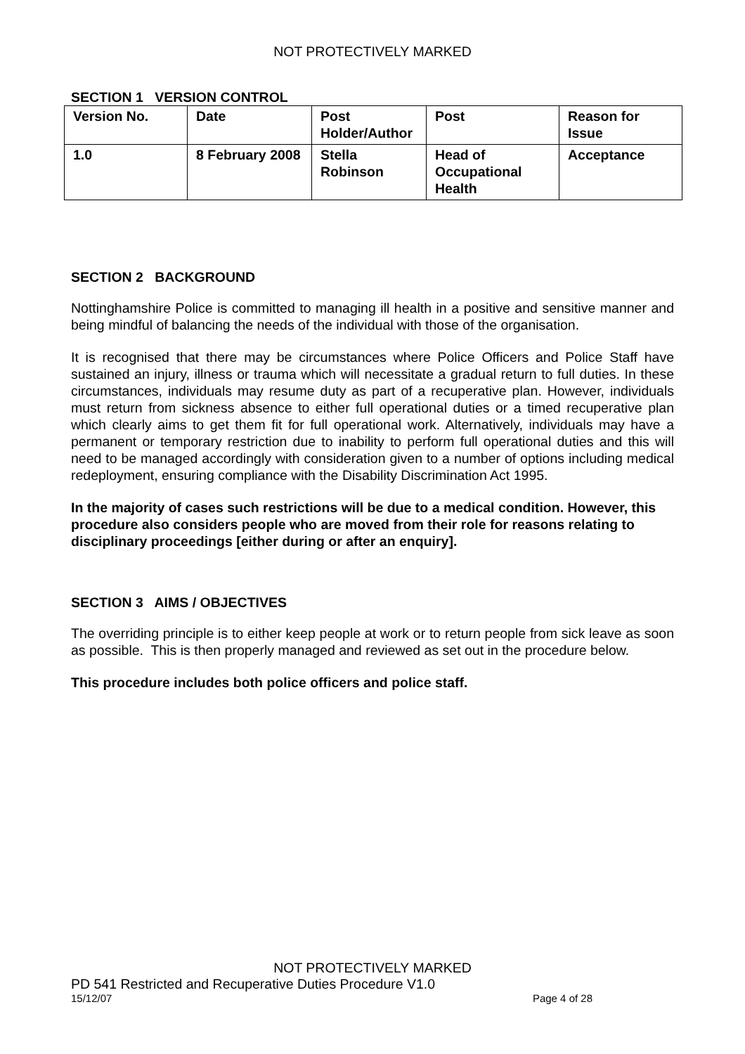NOT PROTECTIVELY MARKED
SECTION 1 VERSION CONTROL
| Version No. | Date | Post Holder/Author | Post | Reason for Issue |
| --- | --- | --- | --- | --- |
| 1.0 | 8 February 2008 | Stella Robinson | Head of Occupational Health | Acceptance |
SECTION 2 BACKGROUND
Nottinghamshire Police is committed to managing ill health in a positive and sensitive manner and being mindful of balancing the needs of the individual with those of the organisation.
It is recognised that there may be circumstances where Police Officers and Police Staff have sustained an injury, illness or trauma which will necessitate a gradual return to full duties. In these circumstances, individuals may resume duty as part of a recuperative plan. However, individuals must return from sickness absence to either full operational duties or a timed recuperative plan which clearly aims to get them fit for full operational work. Alternatively, individuals may have a permanent or temporary restriction due to inability to perform full operational duties and this will need to be managed accordingly with consideration given to a number of options including medical redeployment, ensuring compliance with the Disability Discrimination Act 1995.
In the majority of cases such restrictions will be due to a medical condition. However, this procedure also considers people who are moved from their role for reasons relating to disciplinary proceedings [either during or after an enquiry].
SECTION 3 AIMS / OBJECTIVES
The overriding principle is to either keep people at work or to return people from sick leave as soon as possible. This is then properly managed and reviewed as set out in the procedure below.
This procedure includes both police officers and police staff.
NOT PROTECTIVELY MARKED
PD 541 Restricted and Recuperative Duties Procedure V1.0
15/12/07 Page 4 of 28